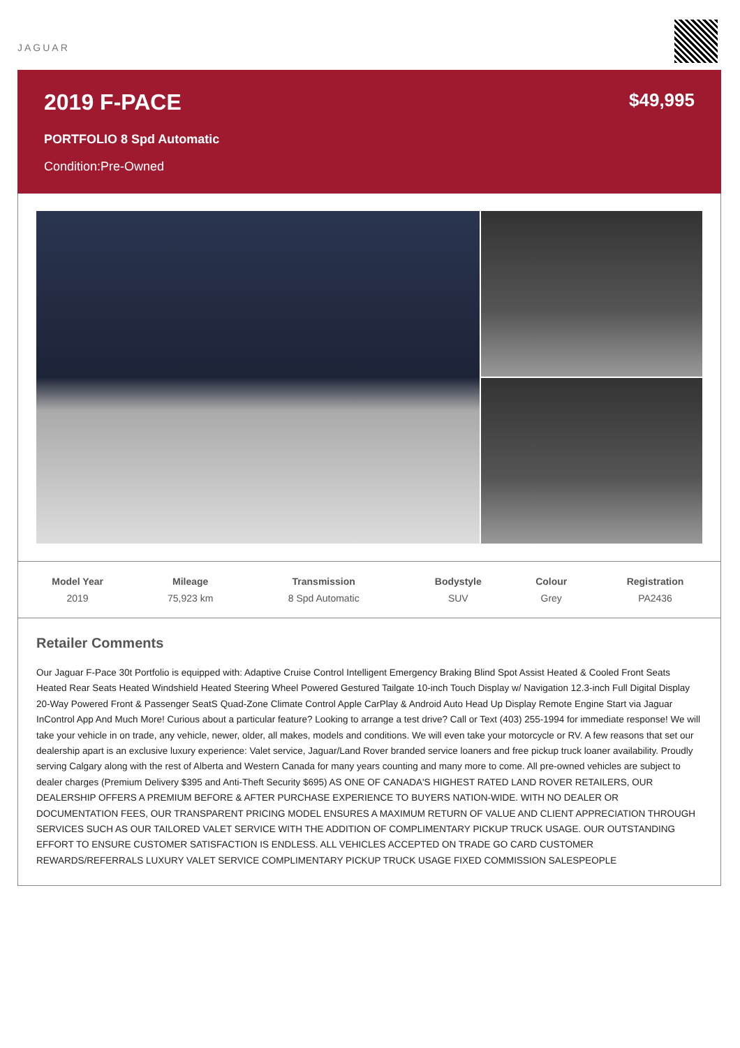JAGUAR
2019 F-PACE
PORTFOLIO 8 Spd Automatic
Condition:Pre-Owned
$49,995
| Model Year | Mileage | Transmission | Bodystyle | Colour | Registration |
| --- | --- | --- | --- | --- | --- |
| 2019 | 75,923 km | 8 Spd Automatic | SUV | Grey | PA2436 |
Retailer Comments
Our Jaguar F-Pace 30t Portfolio is equipped with: Adaptive Cruise Control Intelligent Emergency Braking Blind Spot Assist Heated & Cooled Front Seats Heated Rear Seats Heated Windshield Heated Steering Wheel Powered Gestured Tailgate 10-inch Touch Display w/ Navigation 12.3-inch Full Digital Display 20-Way Powered Front & Passenger SeatS Quad-Zone Climate Control Apple CarPlay & Android Auto Head Up Display Remote Engine Start via Jaguar InControl App And Much More! Curious about a particular feature? Looking to arrange a test drive? Call or Text (403) 255-1994 for immediate response! We will take your vehicle in on trade, any vehicle, newer, older, all makes, models and conditions. We will even take your motorcycle or RV. A few reasons that set our dealership apart is an exclusive luxury experience: Valet service, Jaguar/Land Rover branded service loaners and free pickup truck loaner availability. Proudly serving Calgary along with the rest of Alberta and Western Canada for many years counting and many more to come. All pre-owned vehicles are subject to dealer charges (Premium Delivery $395 and Anti-Theft Security $695) AS ONE OF CANADA'S HIGHEST RATED LAND ROVER RETAILERS, OUR DEALERSHIP OFFERS A PREMIUM BEFORE & AFTER PURCHASE EXPERIENCE TO BUYERS NATION-WIDE. WITH NO DEALER OR DOCUMENTATION FEES, OUR TRANSPARENT PRICING MODEL ENSURES A MAXIMUM RETURN OF VALUE AND CLIENT APPRECIATION THROUGH SERVICES SUCH AS OUR TAILORED VALET SERVICE WITH THE ADDITION OF COMPLIMENTARY PICKUP TRUCK USAGE. OUR OUTSTANDING EFFORT TO ENSURE CUSTOMER SATISFACTION IS ENDLESS. ALL VEHICLES ACCEPTED ON TRADE GO CARD CUSTOMER REWARDS/REFERRALS LUXURY VALET SERVICE COMPLIMENTARY PICKUP TRUCK USAGE FIXED COMMISSION SALESPEOPLE